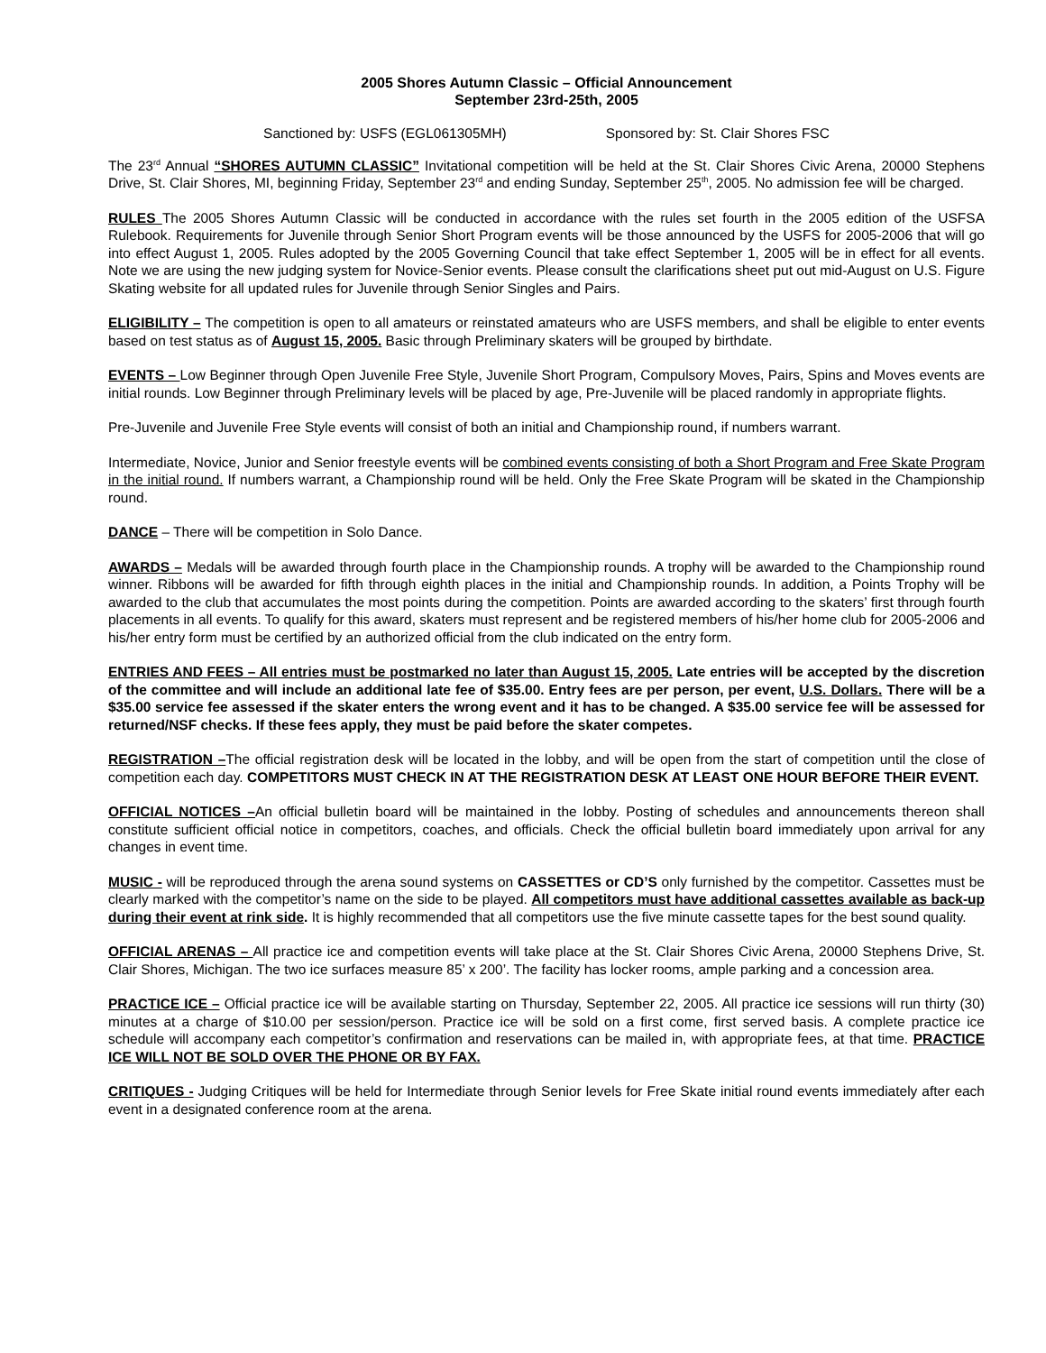2005 Shores Autumn Classic – Official Announcement
September 23rd-25th, 2005
Sanctioned by: USFS (EGL061305MH) Sponsored by: St. Clair Shores FSC
The 23<sup>rd</sup> Annual “SHORES AUTUMN CLASSIC” Invitational competition will be held at the St. Clair Shores Civic Arena, 20000 Stephens Drive, St. Clair Shores, MI, beginning Friday, September 23<sup>rd</sup> and ending Sunday, September 25<sup>th</sup>, 2005. No admission fee will be charged.
RULES The 2005 Shores Autumn Classic will be conducted in accordance with the rules set fourth in the 2005 edition of the USFSA Rulebook. Requirements for Juvenile through Senior Short Program events will be those announced by the USFS for 2005-2006 that will go into effect August 1, 2005. Rules adopted by the 2005 Governing Council that take effect September 1, 2005 will be in effect for all events. Note we are using the new judging system for Novice-Senior events. Please consult the clarifications sheet put out mid-August on U.S. Figure Skating website for all updated rules for Juvenile through Senior Singles and Pairs.
ELIGIBILITY – The competition is open to all amateurs or reinstated amateurs who are USFS members, and shall be eligible to enter events based on test status as of August 15, 2005. Basic through Preliminary skaters will be grouped by birthdate.
EVENTS – Low Beginner through Open Juvenile Free Style, Juvenile Short Program, Compulsory Moves, Pairs, Spins and Moves events are initial rounds. Low Beginner through Preliminary levels will be placed by age, Pre-Juvenile will be placed randomly in appropriate flights.
Pre-Juvenile and Juvenile Free Style events will consist of both an initial and Championship round, if numbers warrant.
Intermediate, Novice, Junior and Senior freestyle events will be combined events consisting of both a Short Program and Free Skate Program in the initial round. If numbers warrant, a Championship round will be held. Only the Free Skate Program will be skated in the Championship round.
DANCE – There will be competition in Solo Dance.
AWARDS – Medals will be awarded through fourth place in the Championship rounds. A trophy will be awarded to the Championship round winner. Ribbons will be awarded for fifth through eighth places in the initial and Championship rounds. In addition, a Points Trophy will be awarded to the club that accumulates the most points during the competition. Points are awarded according to the skaters’ first through fourth placements in all events. To qualify for this award, skaters must represent and be registered members of his/her home club for 2005-2006 and his/her entry form must be certified by an authorized official from the club indicated on the entry form.
ENTRIES AND FEES – All entries must be postmarked no later than August 15, 2005. Late entries will be accepted by the discretion of the committee and will include an additional late fee of $35.00. Entry fees are per person, per event, U.S. Dollars. There will be a $35.00 service fee assessed if the skater enters the wrong event and it has to be changed. A $35.00 service fee will be assessed for returned/NSF checks. If these fees apply, they must be paid before the skater competes.
REGISTRATION –The official registration desk will be located in the lobby, and will be open from the start of competition until the close of competition each day. COMPETITORS MUST CHECK IN AT THE REGISTRATION DESK AT LEAST ONE HOUR BEFORE THEIR EVENT.
OFFICIAL NOTICES –An official bulletin board will be maintained in the lobby. Posting of schedules and announcements thereon shall constitute sufficient official notice in competitors, coaches, and officials. Check the official bulletin board immediately upon arrival for any changes in event time.
MUSIC - will be reproduced through the arena sound systems on CASSETTES or CD’S only furnished by the competitor. Cassettes must be clearly marked with the competitor’s name on the side to be played. All competitors must have additional cassettes available as back-up during their event at rink side. It is highly recommended that all competitors use the five minute cassette tapes for the best sound quality.
OFFICIAL ARENAS – All practice ice and competition events will take place at the St. Clair Shores Civic Arena, 20000 Stephens Drive, St. Clair Shores, Michigan. The two ice surfaces measure 85’ x 200’. The facility has locker rooms, ample parking and a concession area.
PRACTICE ICE – Official practice ice will be available starting on Thursday, September 22, 2005. All practice ice sessions will run thirty (30) minutes at a charge of $10.00 per session/person. Practice ice will be sold on a first come, first served basis. A complete practice ice schedule will accompany each competitor’s confirmation and reservations can be mailed in, with appropriate fees, at that time. PRACTICE ICE WILL NOT BE SOLD OVER THE PHONE OR BY FAX.
CRITIQUES - Judging Critiques will be held for Intermediate through Senior levels for Free Skate initial round events immediately after each event in a designated conference room at the arena.